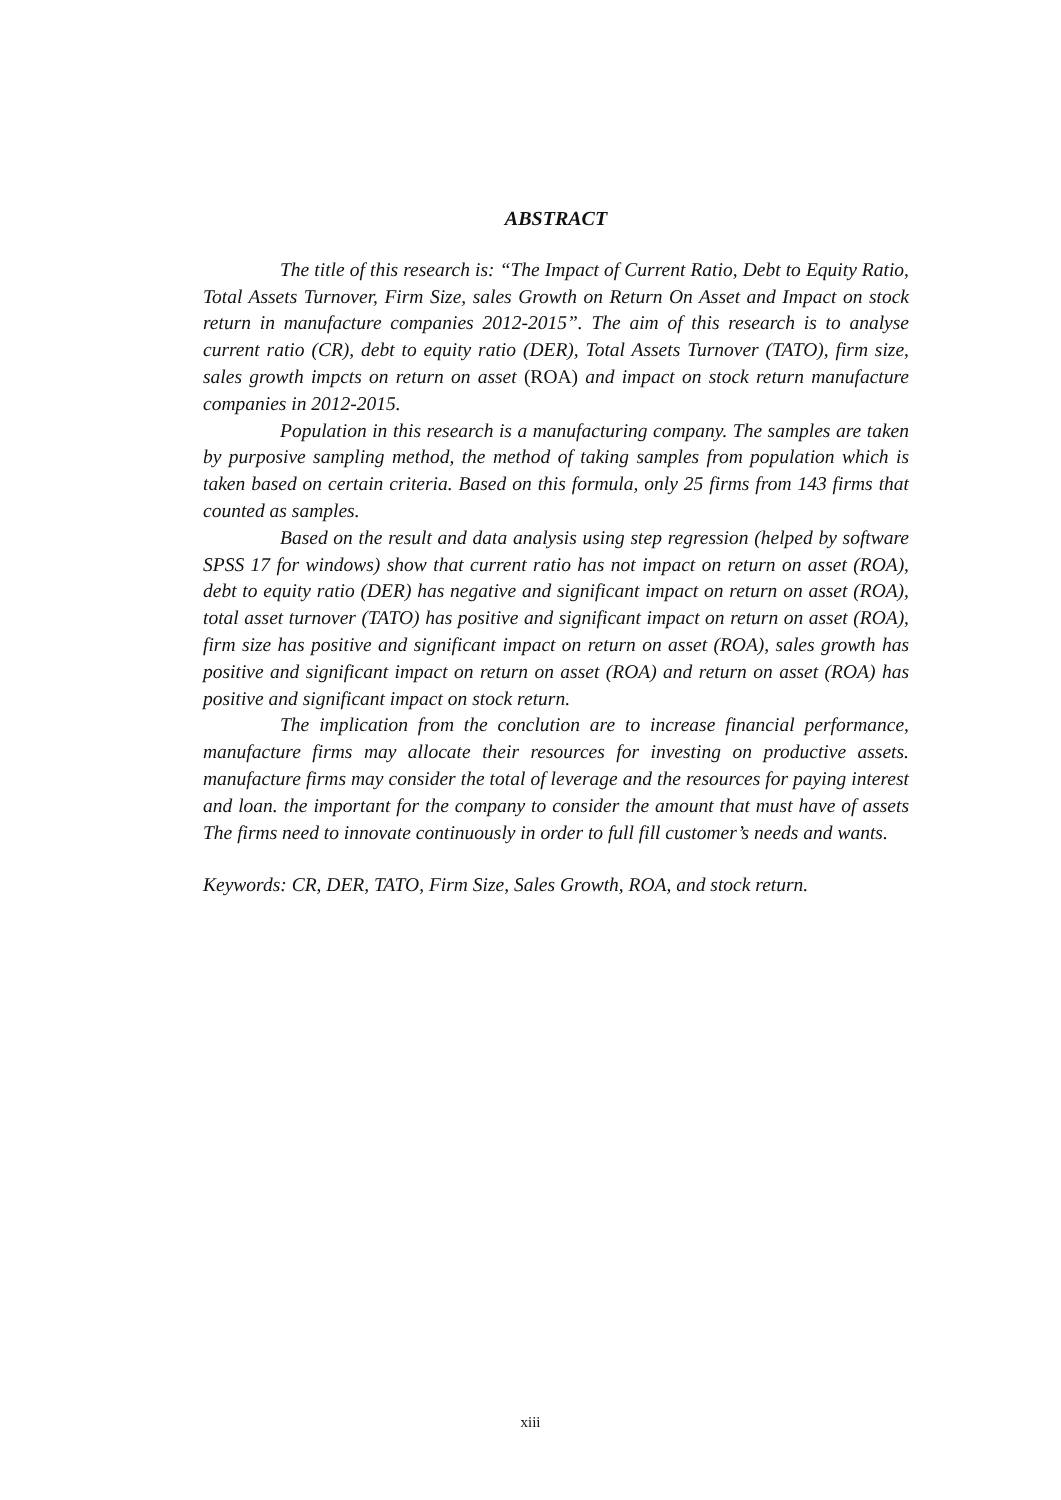ABSTRACT
The title of this research is: “The Impact of Current Ratio, Debt to Equity Ratio, Total Assets Turnover, Firm Size, sales Growth on Return On Asset and Impact on stock return in manufacture companies 2012-2015”. The aim of this research is to analyse current ratio (CR), debt to equity ratio (DER), Total Assets Turnover (TATO), firm size, sales growth impcts on return on asset (ROA) and impact on stock return manufacture companies in 2012-2015.
Population in this research is a manufacturing company. The samples are taken by purposive sampling method, the method of taking samples from population which is taken based on certain criteria. Based on this formula, only 25 firms from 143 firms that counted as samples.
Based on the result and data analysis using step regression (helped by software SPSS 17 for windows) show that current ratio has not impact on return on asset (ROA), debt to equity ratio (DER) has negative and significant impact on return on asset (ROA), total asset turnover (TATO) has positive and significant impact on return on asset (ROA), firm size has positive and significant impact on return on asset (ROA), sales growth has positive and significant impact on return on asset (ROA) and return on asset (ROA) has positive and significant impact on stock return.
The implication from the conclution are to increase financial performance, manufacture firms may allocate their resources for investing on productive assets. manufacture firms may consider the total of leverage and the resources for paying interest and loan. the important for the company to consider the amount that must have of assets The firms need to innovate continuously in order to full fill customer’s needs and wants.
Keywords: CR, DER, TATO, Firm Size, Sales Growth, ROA, and stock return.
xiii